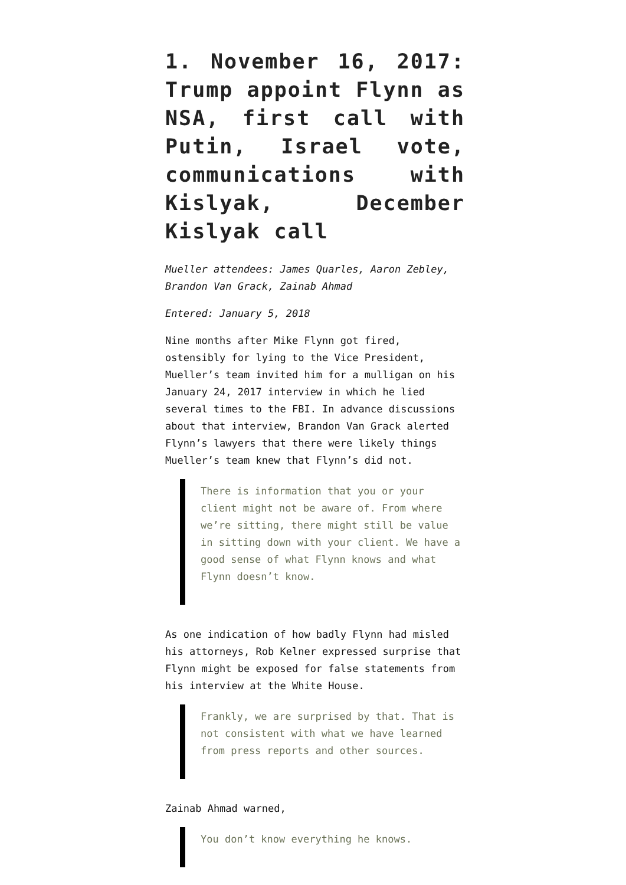1. November 16, 2017: Trump appoint Flynn as NSA, first call with Putin, Israel vote, communications with Kislyak, December Kislyak call
Mueller attendees: James Quarles, Aaron Zebley, Brandon Van Grack, Zainab Ahmad
Entered: January 5, 2018
Nine months after Mike Flynn got fired, ostensibly for lying to the Vice President, Mueller’s team invited him for a mulligan on his January 24, 2017 interview in which he lied several times to the FBI. In advance discussions about that interview, Brandon Van Grack alerted Flynn’s lawyers that there were likely things Mueller’s team knew that Flynn’s did not.
There is information that you or your client might not be aware of. From where we’re sitting, there might still be value in sitting down with your client. We have a good sense of what Flynn knows and what Flynn doesn’t know.
As one indication of how badly Flynn had misled his attorneys, Rob Kelner expressed surprise that Flynn might be exposed for false statements from his interview at the White House.
Frankly, we are surprised by that. That is not consistent with what we have learned from press reports and other sources.
Zainab Ahmad warned,
You don’t know everything he knows.